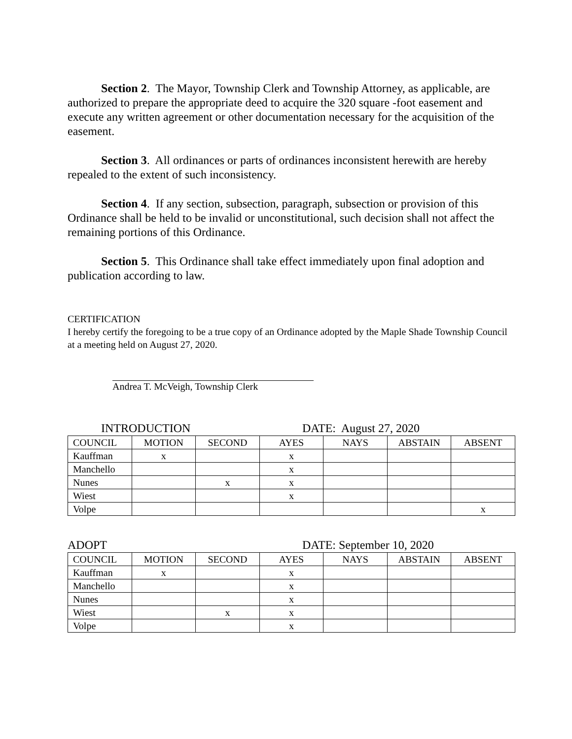Section 2. The Mayor, Township Clerk and Township Attorney, as applicable, are authorized to prepare the appropriate deed to acquire the 320 square -foot easement and execute any written agreement or other documentation necessary for the acquisition of the easement.
Section 3. All ordinances or parts of ordinances inconsistent herewith are hereby repealed to the extent of such inconsistency.
Section 4. If any section, subsection, paragraph, subsection or provision of this Ordinance shall be held to be invalid or unconstitutional, such decision shall not affect the remaining portions of this Ordinance.
Section 5. This Ordinance shall take effect immediately upon final adoption and publication according to law.
CERTIFICATION
I hereby certify the foregoing to be a true copy of an Ordinance adopted by the Maple Shade Township Council at a meeting held on August 27, 2020.
Andrea T. McVeigh, Township Clerk
INTRODUCTION DATE: August 27, 2020
| COUNCIL | MOTION | SECOND | AYES | NAYS | ABSTAIN | ABSENT |
| --- | --- | --- | --- | --- | --- | --- |
| Kauffman | x | | x | | | |
| Manchello | | | x | | | |
| Nunes | | x | x | | | |
| Wiest | | | x | | | |
| Volpe | | | | | | x |
ADOPT DATE: September 10, 2020
| COUNCIL | MOTION | SECOND | AYES | NAYS | ABSTAIN | ABSENT |
| --- | --- | --- | --- | --- | --- | --- |
| Kauffman | x | | x | | | |
| Manchello | | | x | | | |
| Nunes | | | x | | | |
| Wiest | | x | x | | | |
| Volpe | | | x | | | |